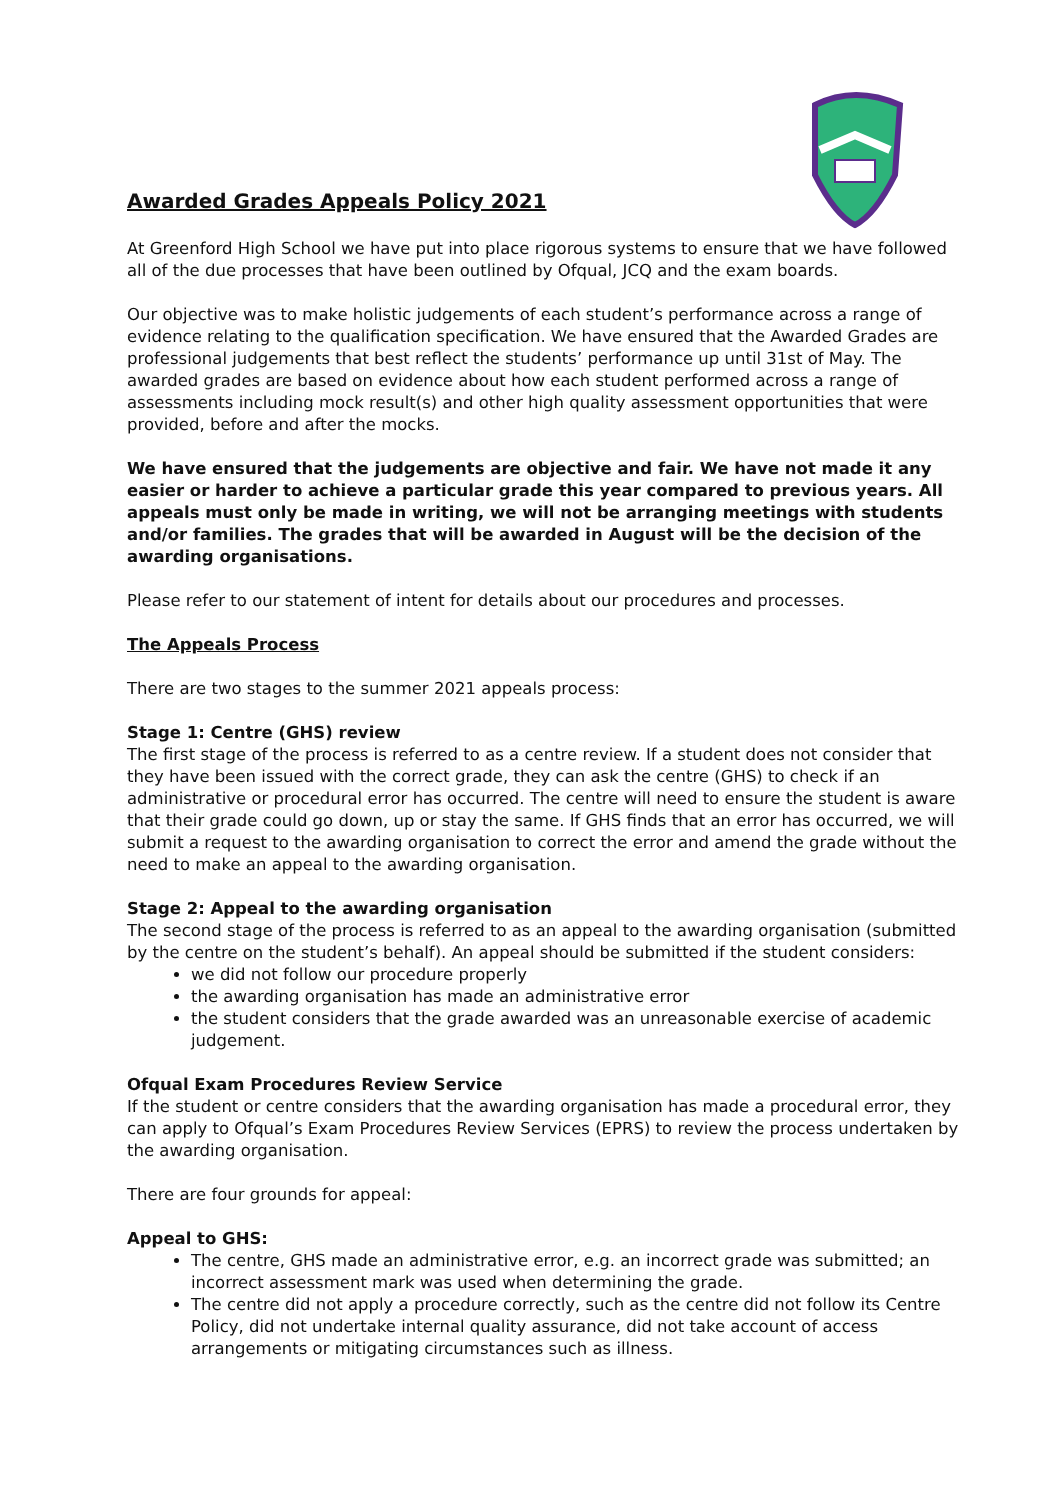Awarded Grades Appeals Policy 2021
At Greenford High School we have put into place rigorous systems to ensure that we have followed all of the due processes that have been outlined by Ofqual, JCQ and the exam boards.
Our objective was to make holistic judgements of each student’s performance across a range of evidence relating to the qualification specification. We have ensured that the Awarded Grades are professional judgements that best reflect the students’ performance up until 31st of May. The awarded grades are based on evidence about how each student performed across a range of assessments including mock result(s) and other high quality assessment opportunities that were provided, before and after the mocks.
We have ensured that the judgements are objective and fair. We have not made it any easier or harder to achieve a particular grade this year compared to previous years. All appeals must only be made in writing, we will not be arranging meetings with students and/or families. The grades that will be awarded in August will be the decision of the awarding organisations.
Please refer to our statement of intent for details about our procedures and processes.
The Appeals Process
There are two stages to the summer 2021 appeals process:
Stage 1: Centre (GHS) review
The first stage of the process is referred to as a centre review. If a student does not consider that they have been issued with the correct grade, they can ask the centre (GHS) to check if an administrative or procedural error has occurred. The centre will need to ensure the student is aware that their grade could go down, up or stay the same. If GHS finds that an error has occurred, we will submit a request to the awarding organisation to correct the error and amend the grade without the need to make an appeal to the awarding organisation.
Stage 2: Appeal to the awarding organisation
The second stage of the process is referred to as an appeal to the awarding organisation (submitted by the centre on the student’s behalf). An appeal should be submitted if the student considers:
we did not follow our procedure properly
the awarding organisation has made an administrative error
the student considers that the grade awarded was an unreasonable exercise of academic judgement.
Ofqual Exam Procedures Review Service
If the student or centre considers that the awarding organisation has made a procedural error, they can apply to Ofqual’s Exam Procedures Review Services (EPRS) to review the process undertaken by the awarding organisation.
There are four grounds for appeal:
Appeal to GHS:
The centre, GHS made an administrative error, e.g. an incorrect grade was submitted; an incorrect assessment mark was used when determining the grade.
The centre did not apply a procedure correctly, such as the centre did not follow its Centre Policy, did not undertake internal quality assurance, did not take account of access arrangements or mitigating circumstances such as illness.